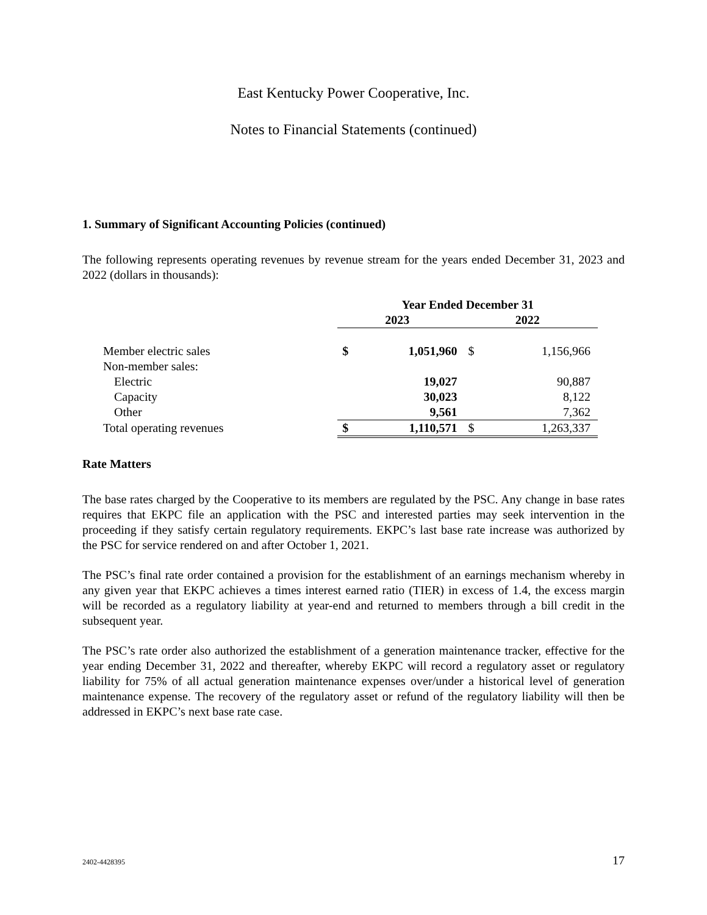East Kentucky Power Cooperative, Inc.
Notes to Financial Statements (continued)
1. Summary of Significant Accounting Policies (continued)
The following represents operating revenues by revenue stream for the years ended December 31, 2023 and 2022 (dollars in thousands):
| | Year Ended December 31 | | | |
| --- | --- | --- | --- | --- |
| | 2023 | | 2022 | |
| Member electric sales | $ | 1,051,960 | $ | 1,156,966 |
| Non-member sales: | | | | |
| Electric | | 19,027 | | 90,887 |
| Capacity | | 30,023 | | 8,122 |
| Other | | 9,561 | | 7,362 |
| Total operating revenues | $ | 1,110,571 | $ | 1,263,337 |
Rate Matters
The base rates charged by the Cooperative to its members are regulated by the PSC. Any change in base rates requires that EKPC file an application with the PSC and interested parties may seek intervention in the proceeding if they satisfy certain regulatory requirements. EKPC’s last base rate increase was authorized by the PSC for service rendered on and after October 1, 2021.
The PSC’s final rate order contained a provision for the establishment of an earnings mechanism whereby in any given year that EKPC achieves a times interest earned ratio (TIER) in excess of 1.4, the excess margin will be recorded as a regulatory liability at year-end and returned to members through a bill credit in the subsequent year.
The PSC’s rate order also authorized the establishment of a generation maintenance tracker, effective for the year ending December 31, 2022 and thereafter, whereby EKPC will record a regulatory asset or regulatory liability for 75% of all actual generation maintenance expenses over/under a historical level of generation maintenance expense. The recovery of the regulatory asset or refund of the regulatory liability will then be addressed in EKPC’s next base rate case.
2402-4428395 17